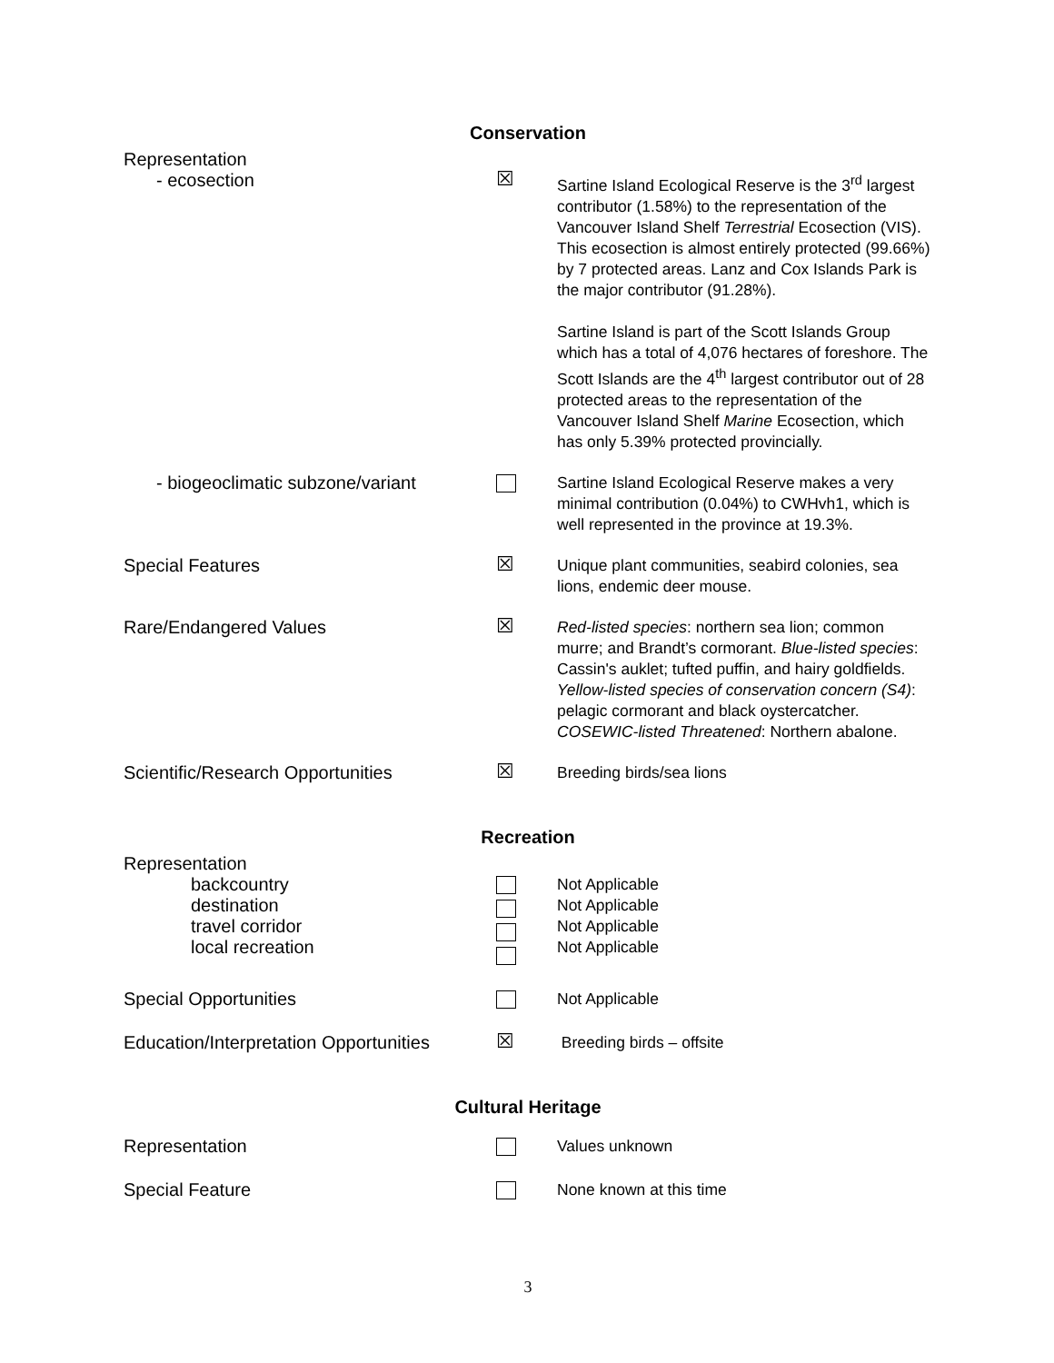Conservation
| Representation - ecosection | ☒ | Sartine Island Ecological Reserve is the 3<sup>rd</sup> largest contributor (1.58%) to the representation of the Vancouver Island Shelf Terrestrial Ecosection (VIS). This ecosection is almost entirely protected (99.66%) by 7 protected areas. Lanz and Cox Islands Park is the major contributor (91.28%). Sartine Island is part of the Scott Islands Group which has a total of 4,076 hectares of foreshore. The Scott Islands are the 4<sup>th</sup> largest contributor out of 28 protected areas to the representation of the Vancouver Island Shelf Marine Ecosection, which has only 5.39% protected provincially. |
| - biogeoclimatic subzone/variant | | Sartine Island Ecological Reserve makes a very minimal contribution (0.04%) to CWHvh1, which is well represented in the province at 19.3%. |
| Special Features | ☒ | Unique plant communities, seabird colonies, sea lions, endemic deer mouse. |
| Rare/Endangered Values | ☒ | Red-listed species : northern sea lion; common murre; and Brandt’s cormorant. Blue-listed species : Cassin's auklet; tufted puffin, and hairy goldfields. Yellow-listed species of conservation concern (S4) : pelagic cormorant and black oystercatcher. COSEWIC-listed Threatened : Northern abalone. |
| Scientific/Research Opportunities | ☒ | Breeding birds/sea lions |
Recreation
| Representation backcountry destination travel corridor local recreation | | Not Applicable Not Applicable Not Applicable Not Applicable |
| Special Opportunities | | Not Applicable |
| Education/Interpretation Opportunities | ☒ | Breeding birds – offsite |
Cultural Heritage
| Representation | | Values unknown |
| Special Feature | | None known at this time |
3